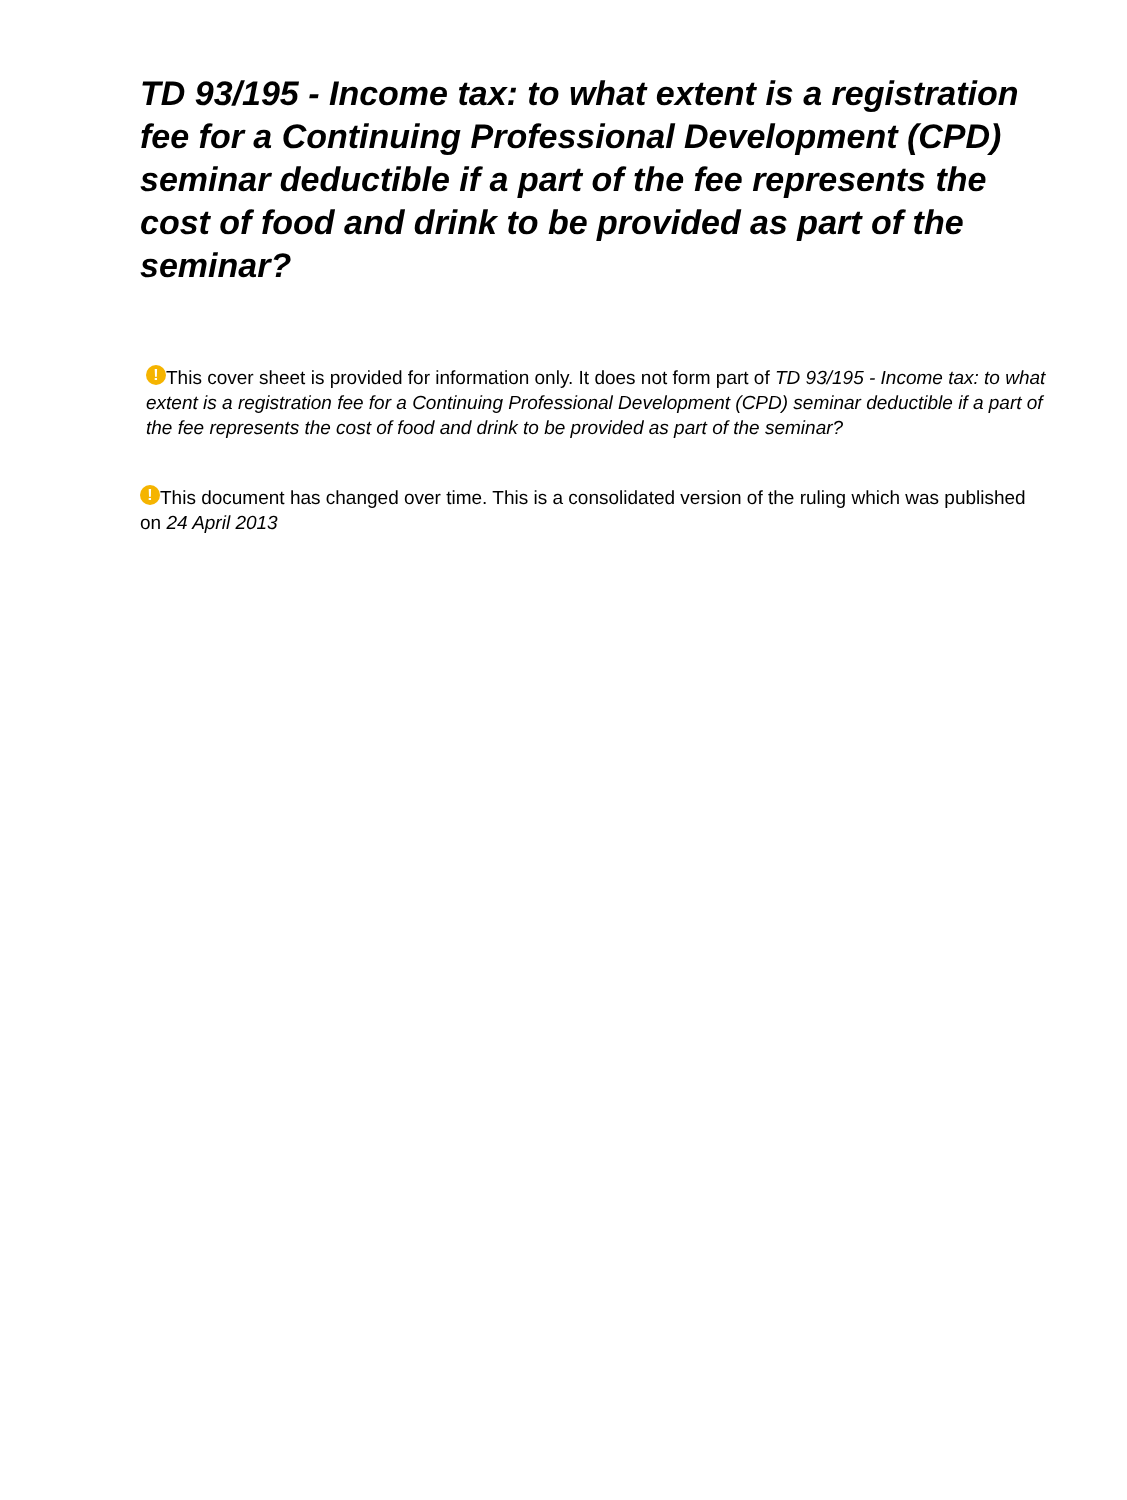TD 93/195 - Income tax: to what extent is a registration fee for a Continuing Professional Development (CPD) seminar deductible if a part of the fee represents the cost of food and drink to be provided as part of the seminar?
! This cover sheet is provided for information only. It does not form part of TD 93/195 - Income tax: to what extent is a registration fee for a Continuing Professional Development (CPD) seminar deductible if a part of the fee represents the cost of food and drink to be provided as part of the seminar?
! This document has changed over time. This is a consolidated version of the ruling which was published on 24 April 2013